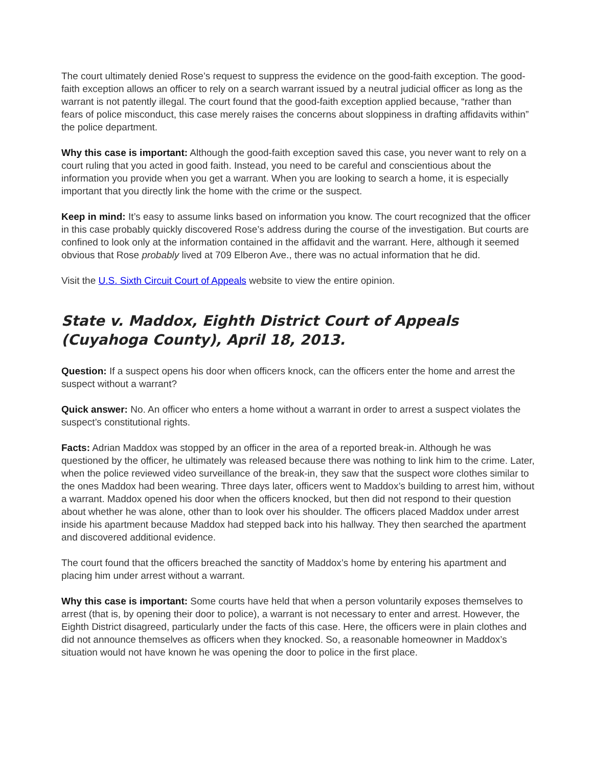The court ultimately denied Rose’s request to suppress the evidence on the good-faith exception. The good-faith exception allows an officer to rely on a search warrant issued by a neutral judicial officer as long as the warrant is not patently illegal. The court found that the good-faith exception applied because, “rather than fears of police misconduct, this case merely raises the concerns about sloppiness in drafting affidavits within” the police department.
Why this case is important: Although the good-faith exception saved this case, you never want to rely on a court ruling that you acted in good faith. Instead, you need to be careful and conscientious about the information you provide when you get a warrant. When you are looking to search a home, it is especially important that you directly link the home with the crime or the suspect.
Keep in mind: It’s easy to assume links based on information you know. The court recognized that the officer in this case probably quickly discovered Rose’s address during the course of the investigation. But courts are confined to look only at the information contained in the affidavit and the warrant. Here, although it seemed obvious that Rose probably lived at 709 Elberon Ave., there was no actual information that he did.
Visit the U.S. Sixth Circuit Court of Appeals website to view the entire opinion.
State v. Maddox, Eighth District Court of Appeals (Cuyahoga County), April 18, 2013.
Question: If a suspect opens his door when officers knock, can the officers enter the home and arrest the suspect without a warrant?
Quick answer: No. An officer who enters a home without a warrant in order to arrest a suspect violates the suspect’s constitutional rights.
Facts: Adrian Maddox was stopped by an officer in the area of a reported break-in. Although he was questioned by the officer, he ultimately was released because there was nothing to link him to the crime. Later, when the police reviewed video surveillance of the break-in, they saw that the suspect wore clothes similar to the ones Maddox had been wearing. Three days later, officers went to Maddox’s building to arrest him, without a warrant. Maddox opened his door when the officers knocked, but then did not respond to their question about whether he was alone, other than to look over his shoulder. The officers placed Maddox under arrest inside his apartment because Maddox had stepped back into his hallway. They then searched the apartment and discovered additional evidence.
The court found that the officers breached the sanctity of Maddox’s home by entering his apartment and placing him under arrest without a warrant.
Why this case is important: Some courts have held that when a person voluntarily exposes themselves to arrest (that is, by opening their door to police), a warrant is not necessary to enter and arrest. However, the Eighth District disagreed, particularly under the facts of this case. Here, the officers were in plain clothes and did not announce themselves as officers when they knocked. So, a reasonable homeowner in Maddox’s situation would not have known he was opening the door to police in the first place.